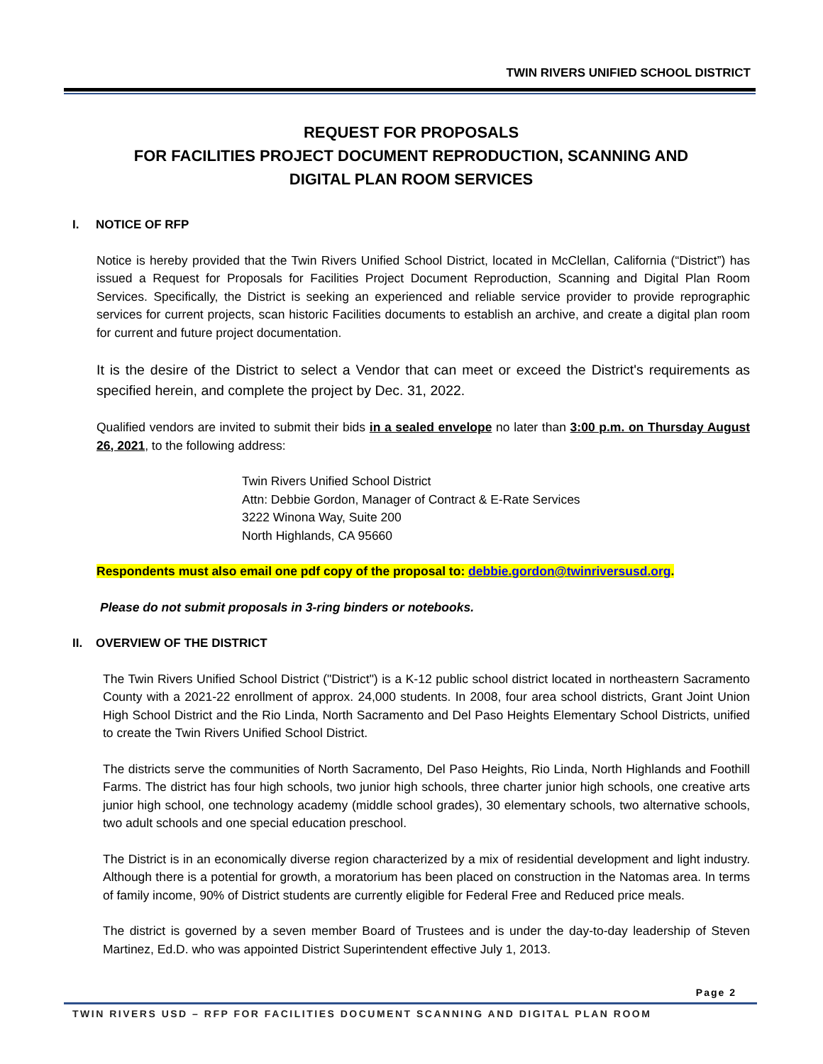TWIN RIVERS UNIFIED SCHOOL DISTRICT
REQUEST FOR PROPOSALS
FOR FACILITIES PROJECT DOCUMENT REPRODUCTION, SCANNING AND
DIGITAL PLAN ROOM SERVICES
I. NOTICE OF RFP
Notice is hereby provided that the Twin Rivers Unified School District, located in McClellan, California (“District”) has issued a Request for Proposals for Facilities Project Document Reproduction, Scanning and Digital Plan Room Services. Specifically, the District is seeking an experienced and reliable service provider to provide reprographic services for current projects, scan historic Facilities documents to establish an archive, and create a digital plan room for current and future project documentation.
It is the desire of the District to select a Vendor that can meet or exceed the District's requirements as specified herein, and complete the project by Dec. 31, 2022.
Qualified vendors are invited to submit their bids in a sealed envelope no later than 3:00 p.m. on Thursday August 26, 2021, to the following address:
Twin Rivers Unified School District
Attn: Debbie Gordon, Manager of Contract & E-Rate Services
3222 Winona Way, Suite 200
North Highlands, CA 95660
Respondents must also email one pdf copy of the proposal to: debbie.gordon@twinriversusd.org.
Please do not submit proposals in 3-ring binders or notebooks.
II. OVERVIEW OF THE DISTRICT
The Twin Rivers Unified School District ("District") is a K-12 public school district located in northeastern Sacramento County with a 2021-22 enrollment of approx. 24,000 students. In 2008, four area school districts, Grant Joint Union High School District and the Rio Linda, North Sacramento and Del Paso Heights Elementary School Districts, unified to create the Twin Rivers Unified School District.
The districts serve the communities of North Sacramento, Del Paso Heights, Rio Linda, North Highlands and Foothill Farms. The district has four high schools, two junior high schools, three charter junior high schools, one creative arts junior high school, one technology academy (middle school grades), 30 elementary schools, two alternative schools, two adult schools and one special education preschool.
The District is in an economically diverse region characterized by a mix of residential development and light industry. Although there is a potential for growth, a moratorium has been placed on construction in the Natomas area. In terms of family income, 90% of District students are currently eligible for Federal Free and Reduced price meals.
The district is governed by a seven member Board of Trustees and is under the day-to-day leadership of Steven Martinez, Ed.D. who was appointed District Superintendent effective July 1, 2013.
Page 2
TWIN RIVERS USD – RFP FOR FACILITIES DOCUMENT SCANNING AND DIGITAL PLAN ROOM